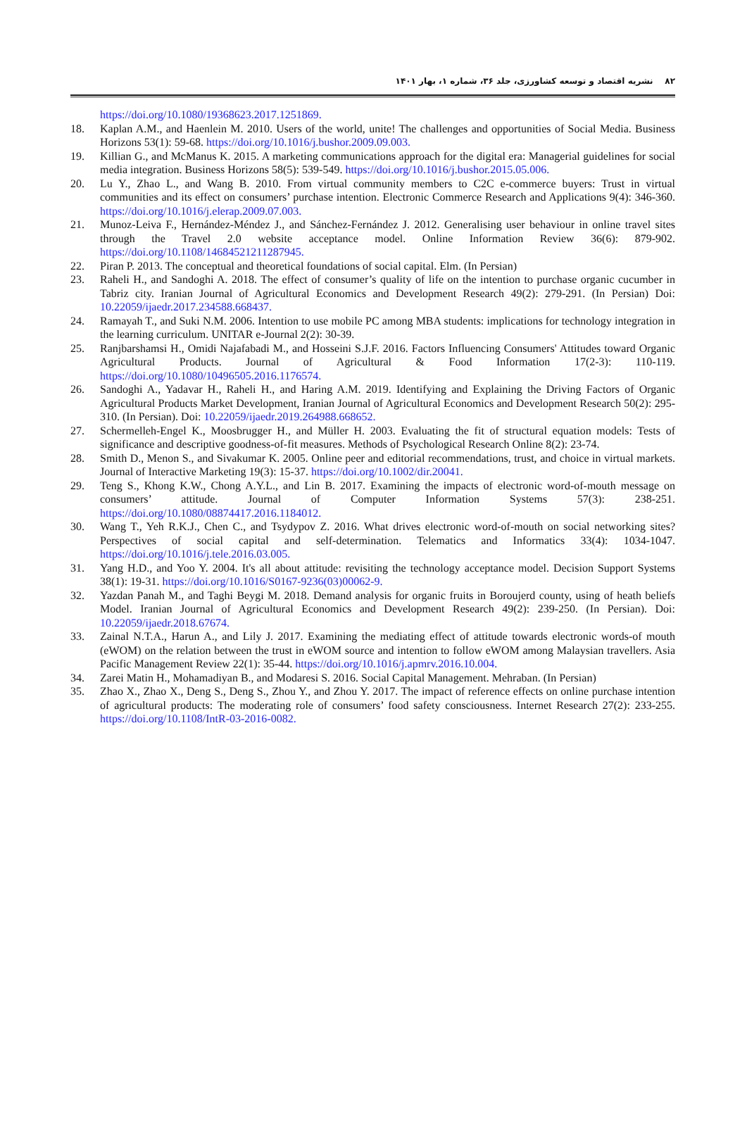۸۲ نشریه اقتصاد و توسعه کشاورزی، جلد ۳۶، شماره ۱، بهار ۱۴۰۱
https://doi.org/10.1080/19368623.2017.1251869.
18. Kaplan A.M., and Haenlein M. 2010. Users of the world, unite! The challenges and opportunities of Social Media. Business Horizons 53(1): 59-68. https://doi.org/10.1016/j.bushor.2009.09.003.
19. Killian G., and McManus K. 2015. A marketing communications approach for the digital era: Managerial guidelines for social media integration. Business Horizons 58(5): 539-549. https://doi.org/10.1016/j.bushor.2015.05.006.
20. Lu Y., Zhao L., and Wang B. 2010. From virtual community members to C2C e-commerce buyers: Trust in virtual communities and its effect on consumers’ purchase intention. Electronic Commerce Research and Applications 9(4): 346-360. https://doi.org/10.1016/j.elerap.2009.07.003.
21. Munoz-Leiva F., Hernández-Méndez J., and Sánchez-Fernández J. 2012. Generalising user behaviour in online travel sites through the Travel 2.0 website acceptance model. Online Information Review 36(6): 879-902. https://doi.org/10.1108/14684521211287945.
22. Piran P. 2013. The conceptual and theoretical foundations of social capital. Elm. (In Persian)
23. Raheli H., and Sandoghi A. 2018. The effect of consumer’s quality of life on the intention to purchase organic cucumber in Tabriz city. Iranian Journal of Agricultural Economics and Development Research 49(2): 279-291. (In Persian) Doi: 10.22059/ijaedr.2017.234588.668437.
24. Ramayah T., and Suki N.M. 2006. Intention to use mobile PC among MBA students: implications for technology integration in the learning curriculum. UNITAR e-Journal 2(2): 30-39.
25. Ranjbarshamsi H., Omidi Najafabadi M., and Hosseini S.J.F. 2016. Factors Influencing Consumers' Attitudes toward Organic Agricultural Products. Journal of Agricultural & Food Information 17(2-3): 110-119. https://doi.org/10.1080/10496505.2016.1176574.
26. Sandoghi A., Yadavar H., Raheli H., and Haring A.M. 2019. Identifying and Explaining the Driving Factors of Organic Agricultural Products Market Development, Iranian Journal of Agricultural Economics and Development Research 50(2): 295-310. (In Persian). Doi: 10.22059/ijaedr.2019.264988.668652.
27. Schermelleh-Engel K., Moosbrugger H., and Müller H. 2003. Evaluating the fit of structural equation models: Tests of significance and descriptive goodness-of-fit measures. Methods of Psychological Research Online 8(2): 23-74.
28. Smith D., Menon S., and Sivakumar K. 2005. Online peer and editorial recommendations, trust, and choice in virtual markets. Journal of Interactive Marketing 19(3): 15-37. https://doi.org/10.1002/dir.20041.
29. Teng S., Khong K.W., Chong A.Y.L., and Lin B. 2017. Examining the impacts of electronic word-of-mouth message on consumers’ attitude. Journal of Computer Information Systems 57(3): 238-251. https://doi.org/10.1080/08874417.2016.1184012.
30. Wang T., Yeh R.K.J., Chen C., and Tsydypov Z. 2016. What drives electronic word-of-mouth on social networking sites? Perspectives of social capital and self-determination. Telematics and Informatics 33(4): 1034-1047. https://doi.org/10.1016/j.tele.2016.03.005.
31. Yang H.D., and Yoo Y. 2004. It's all about attitude: revisiting the technology acceptance model. Decision Support Systems 38(1): 19-31. https://doi.org/10.1016/S0167-9236(03)00062-9.
32. Yazdan Panah M., and Taghi Beygi M. 2018. Demand analysis for organic fruits in Boroujerd county, using of heath beliefs Model. Iranian Journal of Agricultural Economics and Development Research 49(2): 239-250. (In Persian). Doi: 10.22059/ijaedr.2018.67674.
33. Zainal N.T.A., Harun A., and Lily J. 2017. Examining the mediating effect of attitude towards electronic words-of mouth (eWOM) on the relation between the trust in eWOM source and intention to follow eWOM among Malaysian travellers. Asia Pacific Management Review 22(1): 35-44. https://doi.org/10.1016/j.apmrv.2016.10.004.
34. Zarei Matin H., Mohamadiyan B., and Modaresi S. 2016. Social Capital Management. Mehraban. (In Persian)
35. Zhao X., Zhao X., Deng S., Deng S., Zhou Y., and Zhou Y. 2017. The impact of reference effects on online purchase intention of agricultural products: The moderating role of consumers’ food safety consciousness. Internet Research 27(2): 233-255. https://doi.org/10.1108/IntR-03-2016-0082.